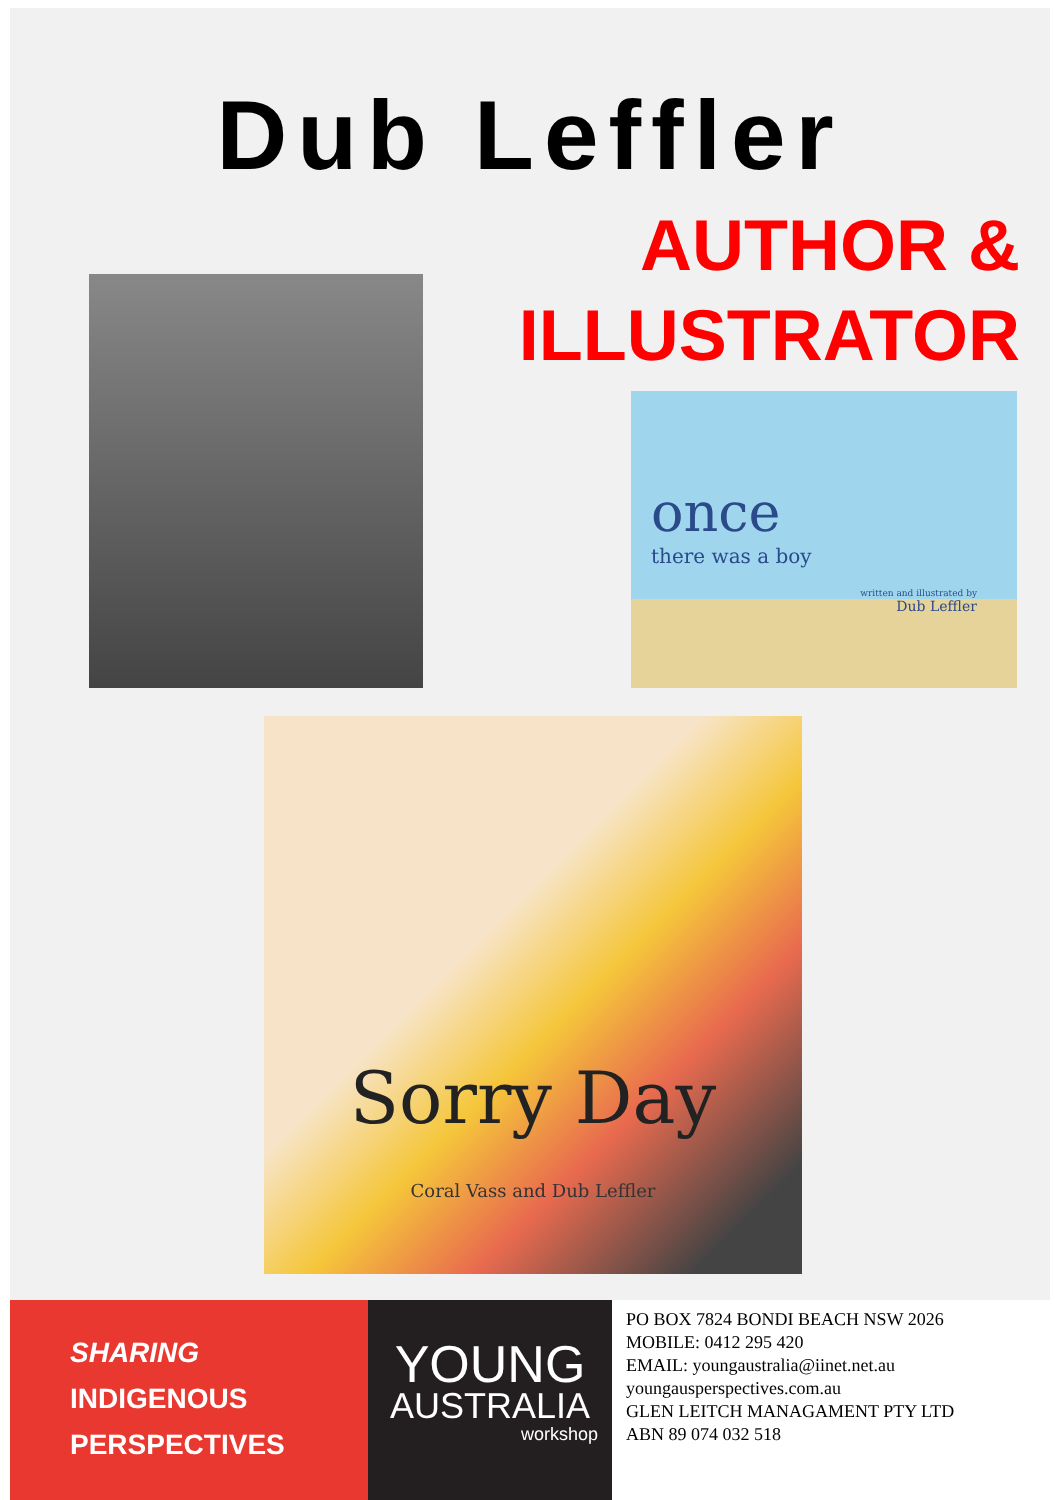Dub Leffler
AUTHOR &
ILLUSTRATOR
once
there was a boy
written and illustrated by
Dub Leffler
Sorry Day
Coral Vass and Dub Leffler
SHARING
INDIGENOUS
PERSPECTIVES
YOUNG
AUSTRALIA
workshop
PO BOX 7824 BONDI BEACH NSW 2026
MOBILE: 0412 295 420
EMAIL: youngaustralia@iinet.net.au
youngausperspectives.com.au
GLEN LEITCH MANAGAMENT PTY LTD
ABN 89 074 032 518